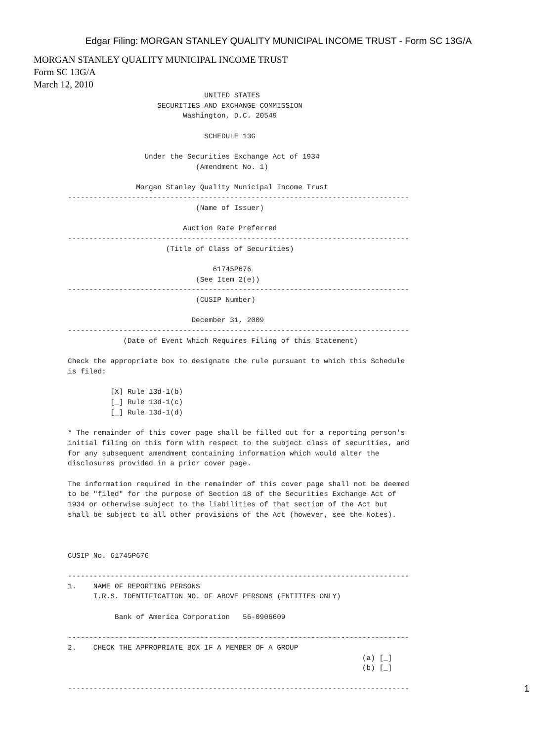Edgar Filing: MORGAN STANLEY QUALITY MUNICIPAL INCOME TRUST - Form SC 13G/A
MORGAN STANLEY QUALITY MUNICIPAL INCOME TRUST
Form SC 13G/A
March 12, 2010
                                UNITED STATES
                     SECURITIES AND EXCHANGE COMMISSION
                           Washington, D.C. 20549

                                SCHEDULE 13G

                  Under the Securities Exchange Act of 1934
                              (Amendment No. 1)

                Morgan Stanley Quality Municipal Income Trust
--------------------------------------------------------------------------------
                              (Name of Issuer)

                           Auction Rate Preferred
--------------------------------------------------------------------------------
                       (Title of Class of Securities)

                                  61745P676
                              (See Item 2(e))
--------------------------------------------------------------------------------
                              (CUSIP Number)

                             December 31, 2009
--------------------------------------------------------------------------------
             (Date of Event Which Requires Filing of this Statement)

Check the appropriate box to designate the rule pursuant to which this Schedule
is filed:

          [X] Rule 13d-1(b)
          [_] Rule 13d-1(c)
          [_] Rule 13d-1(d)

* The remainder of this cover page shall be filled out for a reporting person's
initial filing on this form with respect to the subject class of securities, and
for any subsequent amendment containing information which would alter the
disclosures provided in a prior cover page.

The information required in the remainder of this cover page shall not be deemed
to be "filed" for the purpose of Section 18 of the Securities Exchange Act of
1934 or otherwise subject to the liabilities of that section of the Act but
shall be subject to all other provisions of the Act (however, see the Notes).



CUSIP No. 61745P676

--------------------------------------------------------------------------------
1.    NAME OF REPORTING PERSONS
      I.R.S. IDENTIFICATION NO. OF ABOVE PERSONS (ENTITIES ONLY)

           Bank of America Corporation   56-0906609

--------------------------------------------------------------------------------
2.    CHECK THE APPROPRIATE BOX IF A MEMBER OF A GROUP
                                                                     (a) [_]
                                                                     (b) [_]

--------------------------------------------------------------------------------
1